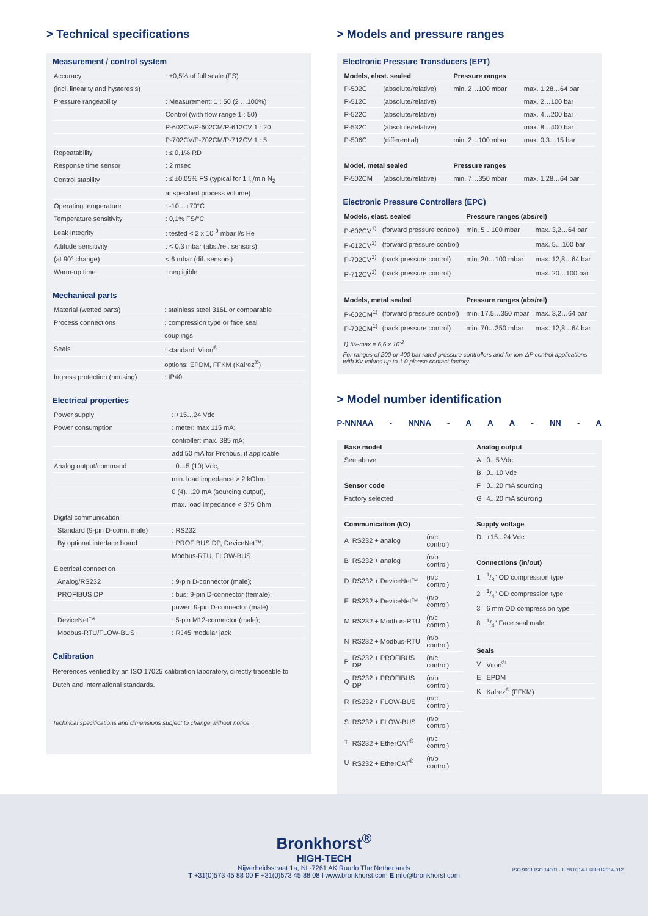> Technical specifications
Measurement / control system
| Accuracy | : ±0,5% of full scale (FS) |
| (incl. linearity and hysteresis) | |
| Pressure rangeability | : Measurement: 1 : 50 (2 …100%) |
| | Control (with flow range 1 : 50) |
| | P-602CV/P-602CM/P-612CV 1 : 20 |
| | P-702CV/P-702CM/P-712CV 1 : 5 |
| Repeatability | : ≤ 0,1% RD |
| Response time sensor | : 2 msec |
| Control stability | : ≤ ±0,05% FS (typical for 1 l<sub>n</sub>/min N<sub>2</sub> |
| | at specified process volume) |
| Operating temperature | : -10…+70°C |
| Temperature sensitivity | : 0,1% FS/°C |
| Leak integrity | : tested < 2 x 10<sup>-9</sup> mbar l/s He |
| Attitude sensitivity | : < 0,3 mbar (abs./rel. sensors); |
| (at 90° change) | < 6 mbar (dif. sensors) |
| Warm-up time | : negligible |
Mechanical parts
| Material (wetted parts) | : stainless steel 316L or comparable |
| Process connections | : compression type or face seal |
| | couplings |
| Seals | : standard: Viton<sup>®</sup> |
| | options: EPDM, FFKM (Kalrez<sup>®</sup>) |
| Ingress protection (housing) | : IP40 |
Electrical properties
| Power supply | : +15…24 Vdc |
| Power consumption | : meter: max 115 mA; |
| | controller: max. 385 mA; |
| | add 50 mA for Profibus, if applicable |
| Analog output/command | : 0…5 (10) Vdc, |
| | min. load impedance > 2 kOhm; |
| | 0 (4)…20 mA (sourcing output), |
| | max. load impedance < 375 Ohm |
| Digital communication | |
| Standard (9-pin D-conn. male) | : RS232 |
| By optional interface board | : PROFIBUS DP, DeviceNet™, |
| | Modbus-RTU, FLOW-BUS |
| Electrical connection | |
| Analog/RS232 | : 9-pin D-connector (male); |
| PROFIBUS DP | : bus: 9-pin D-connector (female); |
| | power: 9-pin D-connector (male); |
| DeviceNet™ | : 5-pin M12-connector (male); |
| Modbus-RTU/FLOW-BUS | : RJ45 modular jack |
Calibration
References verified by an ISO 17025 calibration laboratory, directly traceable to Dutch and international standards.
Technical specifications and dimensions subject to change without notice.
> Models and pressure ranges
Electronic Pressure Transducers (EPT)
| Models, elast. sealed | | Pressure ranges | |
| --- | --- | --- | --- |
| P-502C | (absolute/relative) | min. 2…100 mbar | max. 1,28…64 bar |
| P-512C | (absolute/relative) | | max. 2…100 bar |
| P-522C | (absolute/relative) | | max. 4…200 bar |
| P-532C | (absolute/relative) | | max. 8…400 bar |
| P-506C | (differential) | min. 2…100 mbar | max. 0,3…15 bar |
| Model, metal sealed | | Pressure ranges | |
| P-502CM | (absolute/relative) | min. 7…350 mbar | max. 1,28…64 bar |
Electronic Pressure Controllers (EPC)
| Models, elast. sealed | | Pressure ranges (abs/rel) | |
| --- | --- | --- | --- |
| P-602CV<sup>1)</sup> | (forward pressure control) | min. 5…100 mbar | max. 3,2…64 bar |
| P-612CV<sup>1)</sup> | (forward pressure control) | | max. 5…100 bar |
| P-702CV<sup>1)</sup> | (back pressure control) | min. 20…100 mbar | max. 12,8…64 bar |
| P-712CV<sup>1)</sup> | (back pressure control) | | max. 20…100 bar |
| Models, metal sealed | | Pressure ranges (abs/rel) | |
| P-602CM<sup>1)</sup> | (forward pressure control) | min. 17,5…350 mbar | max. 3,2…64 bar |
| P-702CM<sup>1)</sup> | (back pressure control) | min. 70…350 mbar | max. 12,8…64 bar |
1) Kv-max = 6,6 x 10<sup>-2</sup>
For ranges of 200 or 400 bar rated pressure controllers and for low-ΔP control applications with Kv-values up to 1.0 please contact factory.
> Model number identification
P-NNNAA - NNNA - AAA - NN - A
| Base model |
| --- |
| See above |
| Sensor code |
| Factory selected |
| Communication (I/O) | | |
| --- | --- | --- |
| A | RS232 + analog | (n/c control) |
| B | RS232 + analog | (n/o control) |
| D | RS232 + DeviceNet™ | (n/c control) |
| E | RS232 + DeviceNet™ | (n/o control) |
| M | RS232 + Modbus-RTU | (n/c control) |
| N | RS232 + Modbus-RTU | (n/o control) |
| P | RS232 + PROFIBUS DP | (n/c control) |
| Q | RS232 + PROFIBUS DP | (n/o control) |
| R | RS232 + FLOW-BUS | (n/c control) |
| S | RS232 + FLOW-BUS | (n/o control) |
| T | RS232 + EtherCAT<sup>®</sup> | (n/c control) |
| U | RS232 + EtherCAT<sup>®</sup> | (n/o control) |
| Analog output | |
| --- | --- |
| A | 0...5 Vdc |
| B | 0...10 Vdc |
| F | 0...20 mA sourcing |
| G | 4...20 mA sourcing |
| Supply voltage | |
| D | +15...24 Vdc |
| Connections (in/out) | |
| 1 | 1/8" OD compression type |
| 2 | 1/4" OD compression type |
| 3 | 6 mm OD compression type |
| 8 | 1/4" Face seal male |
| Seals | |
| V | Viton<sup>®</sup> |
| E | EPDM |
| K | Kalrez<sup>®</sup> (FFKM) |
Bronkhorst<sup>®</sup>
HIGH-TECH
Nijverheidsstraat 1a, NL-7261 AK Ruurlo The Netherlands
T +31(0)573 45 88 00 F +31(0)573 45 88 08 I www.bronkhorst.com E info@bronkhorst.com
ISO 9001 ISO 14001 · EPB.0214-L ©BHT2014-012